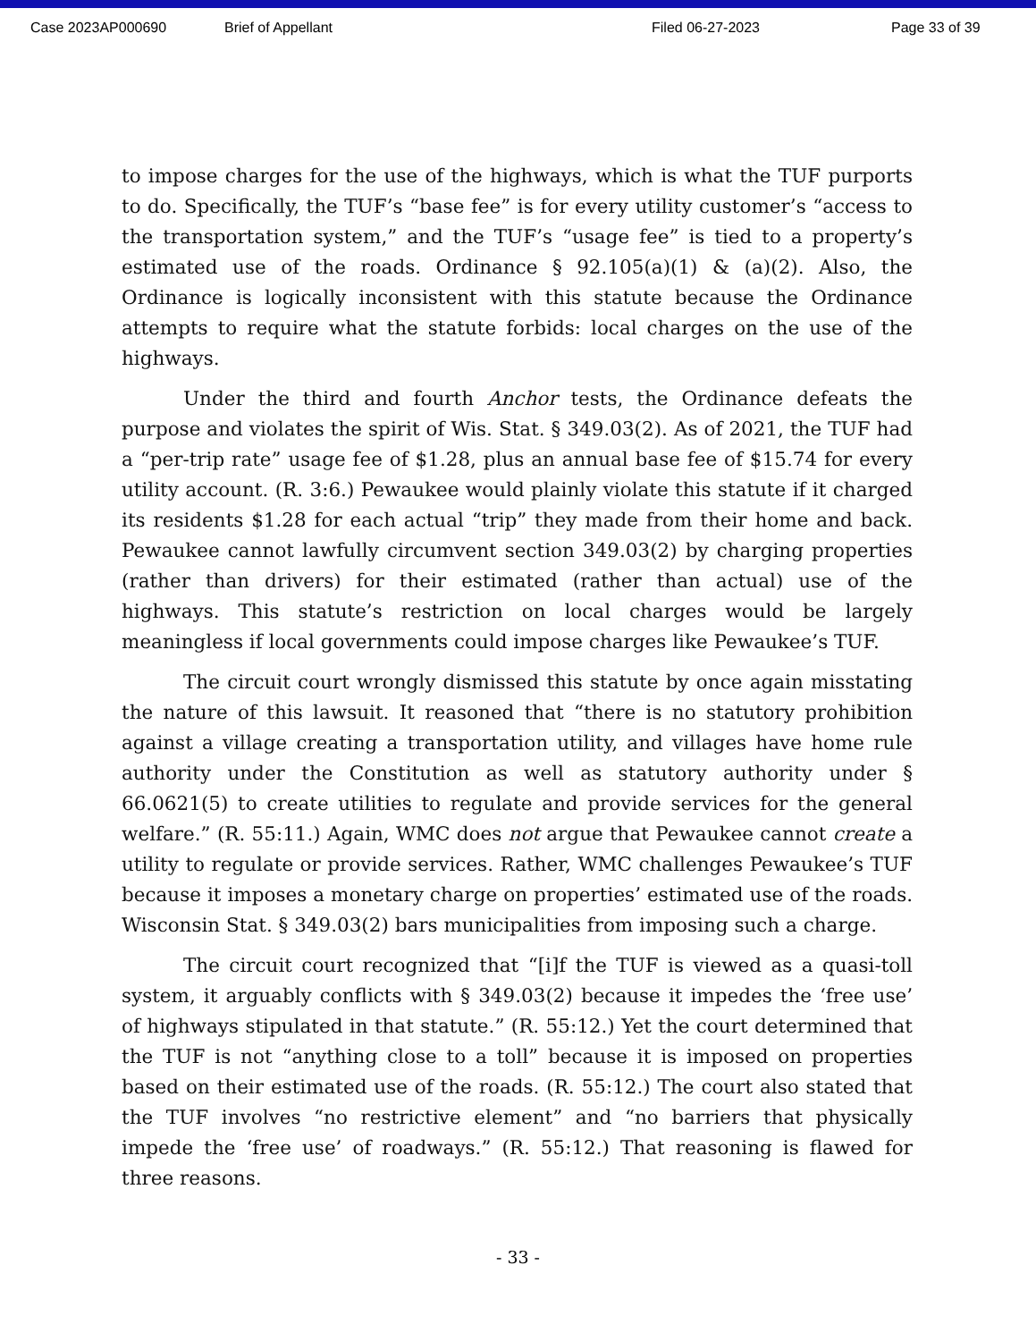Case 2023AP000690 Brief of Appellant Filed 06-27-2023 Page 33 of 39
to impose charges for the use of the highways, which is what the TUF purports to do. Specifically, the TUF’s “base fee” is for every utility customer’s “access to the transportation system,” and the TUF’s “usage fee” is tied to a property’s estimated use of the roads. Ordinance § 92.105(a)(1) & (a)(2). Also, the Ordinance is logically inconsistent with this statute because the Ordinance attempts to require what the statute forbids: local charges on the use of the highways.
Under the third and fourth Anchor tests, the Ordinance defeats the purpose and violates the spirit of Wis. Stat. § 349.03(2). As of 2021, the TUF had a “per-trip rate” usage fee of $1.28, plus an annual base fee of $15.74 for every utility account. (R. 3:6.) Pewaukee would plainly violate this statute if it charged its residents $1.28 for each actual “trip” they made from their home and back. Pewaukee cannot lawfully circumvent section 349.03(2) by charging properties (rather than drivers) for their estimated (rather than actual) use of the highways. This statute’s restriction on local charges would be largely meaningless if local governments could impose charges like Pewaukee’s TUF.
The circuit court wrongly dismissed this statute by once again misstating the nature of this lawsuit. It reasoned that “there is no statutory prohibition against a village creating a transportation utility, and villages have home rule authority under the Constitution as well as statutory authority under § 66.0621(5) to create utilities to regulate and provide services for the general welfare.” (R. 55:11.) Again, WMC does not argue that Pewaukee cannot create a utility to regulate or provide services. Rather, WMC challenges Pewaukee’s TUF because it imposes a monetary charge on properties’ estimated use of the roads. Wisconsin Stat. § 349.03(2) bars municipalities from imposing such a charge.
The circuit court recognized that “[i]f the TUF is viewed as a quasi-toll system, it arguably conflicts with § 349.03(2) because it impedes the ‘free use’ of highways stipulated in that statute.” (R. 55:12.) Yet the court determined that the TUF is not “anything close to a toll” because it is imposed on properties based on their estimated use of the roads. (R. 55:12.) The court also stated that the TUF involves “no restrictive element” and “no barriers that physically impede the ‘free use’ of roadways.” (R. 55:12.) That reasoning is flawed for three reasons.
- 33 -